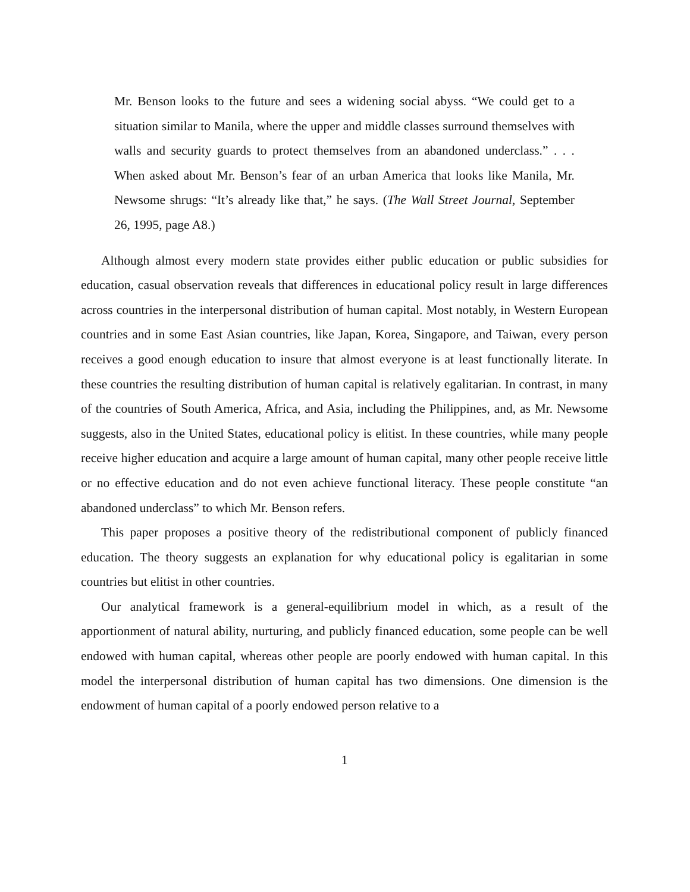Mr. Benson looks to the future and sees a widening social abyss. “We could get to a situation similar to Manila, where the upper and middle classes surround themselves with walls and security guards to protect themselves from an abandoned underclass.” . . . When asked about Mr. Benson’s fear of an urban America that looks like Manila, Mr. Newsome shrugs: “It’s already like that,” he says. (The Wall Street Journal, September 26, 1995, page A8.)
Although almost every modern state provides either public education or public subsidies for education, casual observation reveals that differences in educational policy result in large differences across countries in the interpersonal distribution of human capital. Most notably, in Western European countries and in some East Asian countries, like Japan, Korea, Singapore, and Taiwan, every person receives a good enough education to insure that almost everyone is at least functionally literate. In these countries the resulting distribution of human capital is relatively egalitarian. In contrast, in many of the countries of South America, Africa, and Asia, including the Philippines, and, as Mr. Newsome suggests, also in the United States, educational policy is elitist. In these countries, while many people receive higher education and acquire a large amount of human capital, many other people receive little or no effective education and do not even achieve functional literacy. These people constitute “an abandoned underclass” to which Mr. Benson refers.
This paper proposes a positive theory of the redistributional component of publicly financed education. The theory suggests an explanation for why educational policy is egalitarian in some countries but elitist in other countries.
Our analytical framework is a general-equilibrium model in which, as a result of the apportionment of natural ability, nurturing, and publicly financed education, some people can be well endowed with human capital, whereas other people are poorly endowed with human capital. In this model the interpersonal distribution of human capital has two dimensions. One dimension is the endowment of human capital of a poorly endowed person relative to a
1